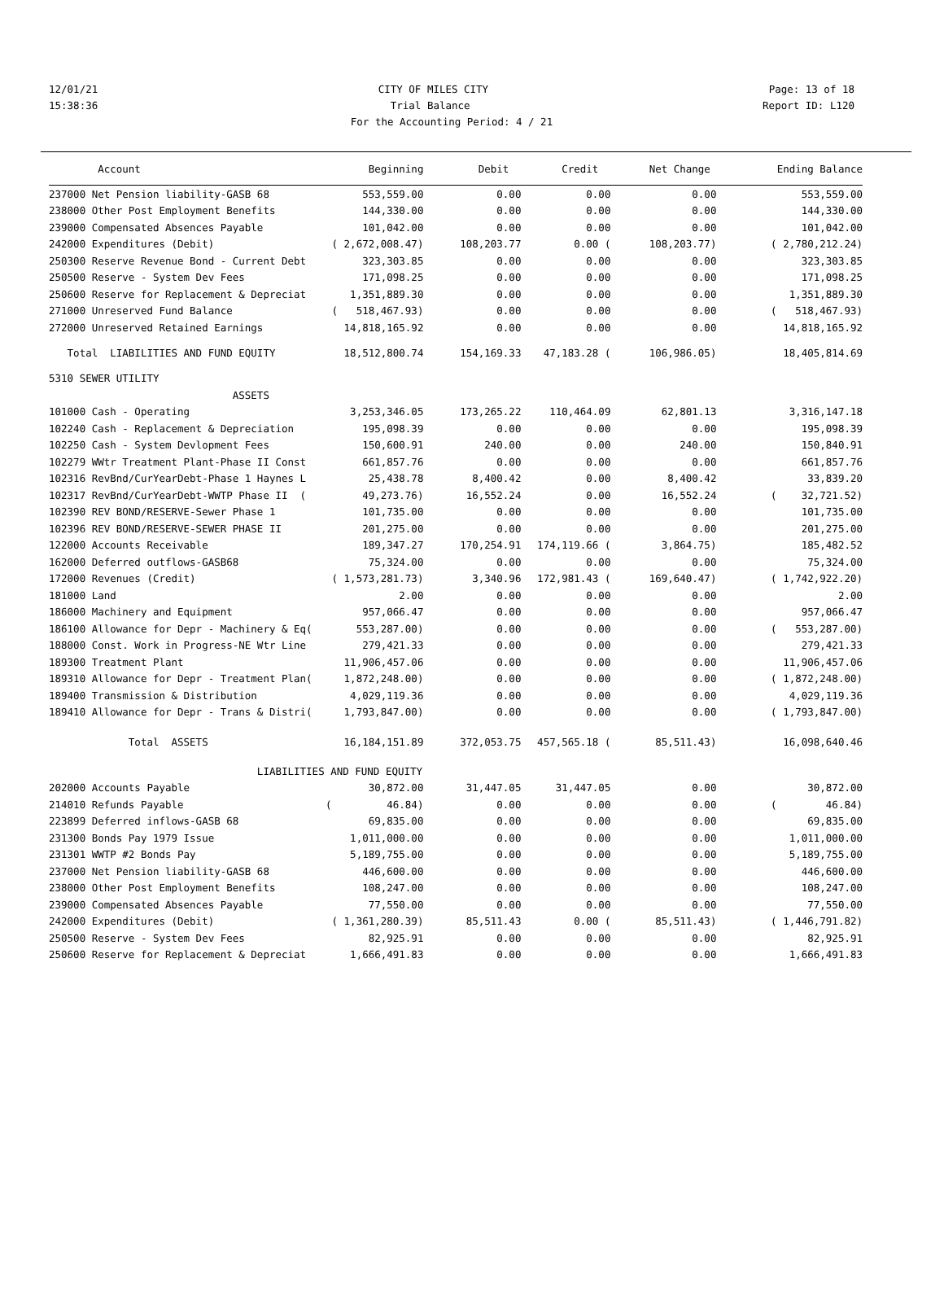12/01/21 CITY OF MILES CITY Page: 13 of 18
15:38:36 Trial Balance Report ID: L120
For the Accounting Period: 4 / 21
| Account | Beginning | Debit | Credit | Net Change | Ending Balance |
| --- | --- | --- | --- | --- | --- |
| 237000 Net Pension liability-GASB 68 | 553,559.00 | 0.00 | 0.00 | 0.00 | 553,559.00 |
| 238000 Other Post Employment Benefits | 144,330.00 | 0.00 | 0.00 | 0.00 | 144,330.00 |
| 239000 Compensated Absences Payable | 101,042.00 | 0.00 | 0.00 | 0.00 | 101,042.00 |
| 242000 Expenditures (Debit) | ( 2,672,008.47) | 108,203.77 | 0.00 ( | 108,203.77) | ( 2,780,212.24) |
| 250300 Reserve Revenue Bond - Current Debt | 323,303.85 | 0.00 | 0.00 | 0.00 | 323,303.85 |
| 250500 Reserve - System Dev Fees | 171,098.25 | 0.00 | 0.00 | 0.00 | 171,098.25 |
| 250600 Reserve for Replacement & Depreciat | 1,351,889.30 | 0.00 | 0.00 | 0.00 | 1,351,889.30 |
| 271000 Unreserved Fund Balance | ( 518,467.93) | 0.00 | 0.00 | 0.00 | ( 518,467.93) |
| 272000 Unreserved Retained Earnings | 14,818,165.92 | 0.00 | 0.00 | 0.00 | 14,818,165.92 |
| Total LIABILITIES AND FUND EQUITY | 18,512,800.74 | 154,169.33 | 47,183.28 ( | 106,986.05) | 18,405,814.69 |
| 5310 SEWER UTILITY | | | | | |
| ASSETS | | | | | |
| 101000 Cash - Operating | 3,253,346.05 | 173,265.22 | 110,464.09 | 62,801.13 | 3,316,147.18 |
| 102240 Cash - Replacement & Depreciation | 195,098.39 | 0.00 | 0.00 | 0.00 | 195,098.39 |
| 102250 Cash - System Devlopment Fees | 150,600.91 | 240.00 | 0.00 | 240.00 | 150,840.91 |
| 102279 WWtr Treatment Plant-Phase II Const | 661,857.76 | 0.00 | 0.00 | 0.00 | 661,857.76 |
| 102316 RevBnd/CurYearDebt-Phase 1 Haynes L | 25,438.78 | 8,400.42 | 0.00 | 8,400.42 | 33,839.20 |
| 102317 RevBnd/CurYearDebt-WWTP Phase II ( | 49,273.76) | 16,552.24 | 0.00 | 16,552.24 | ( 32,721.52) |
| 102390 REV BOND/RESERVE-Sewer Phase 1 | 101,735.00 | 0.00 | 0.00 | 0.00 | 101,735.00 |
| 102396 REV BOND/RESERVE-SEWER PHASE II | 201,275.00 | 0.00 | 0.00 | 0.00 | 201,275.00 |
| 122000 Accounts Receivable | 189,347.27 | 170,254.91 | 174,119.66 ( | 3,864.75) | 185,482.52 |
| 162000 Deferred outflows-GASB68 | 75,324.00 | 0.00 | 0.00 | 0.00 | 75,324.00 |
| 172000 Revenues (Credit) | ( 1,573,281.73) | 3,340.96 | 172,981.43 ( | 169,640.47) | ( 1,742,922.20) |
| 181000 Land | 2.00 | 0.00 | 0.00 | 0.00 | 2.00 |
| 186000 Machinery and Equipment | 957,066.47 | 0.00 | 0.00 | 0.00 | 957,066.47 |
| 186100 Allowance for Depr - Machinery & Eq( | 553,287.00) | 0.00 | 0.00 | 0.00 | ( 553,287.00) |
| 188000 Const. Work in Progress-NE Wtr Line | 279,421.33 | 0.00 | 0.00 | 0.00 | 279,421.33 |
| 189300 Treatment Plant | 11,906,457.06 | 0.00 | 0.00 | 0.00 | 11,906,457.06 |
| 189310 Allowance for Depr - Treatment Plan( | 1,872,248.00) | 0.00 | 0.00 | 0.00 | ( 1,872,248.00) |
| 189400 Transmission & Distribution | 4,029,119.36 | 0.00 | 0.00 | 0.00 | 4,029,119.36 |
| 189410 Allowance for Depr - Trans & Distri( | 1,793,847.00) | 0.00 | 0.00 | 0.00 | ( 1,793,847.00) |
| Total ASSETS | 16,184,151.89 | 372,053.75 | 457,565.18 ( | 85,511.43) | 16,098,640.46 |
| LIABILITIES AND FUND EQUITY | | | | | |
| 202000 Accounts Payable | 30,872.00 | 31,447.05 | 31,447.05 | 0.00 | 30,872.00 |
| 214010 Refunds Payable | ( 46.84) | 0.00 | 0.00 | 0.00 | ( 46.84) |
| 223899 Deferred inflows-GASB 68 | 69,835.00 | 0.00 | 0.00 | 0.00 | 69,835.00 |
| 231300 Bonds Pay 1979 Issue | 1,011,000.00 | 0.00 | 0.00 | 0.00 | 1,011,000.00 |
| 231301 WWTP #2 Bonds Pay | 5,189,755.00 | 0.00 | 0.00 | 0.00 | 5,189,755.00 |
| 237000 Net Pension liability-GASB 68 | 446,600.00 | 0.00 | 0.00 | 0.00 | 446,600.00 |
| 238000 Other Post Employment Benefits | 108,247.00 | 0.00 | 0.00 | 0.00 | 108,247.00 |
| 239000 Compensated Absences Payable | 77,550.00 | 0.00 | 0.00 | 0.00 | 77,550.00 |
| 242000 Expenditures (Debit) | ( 1,361,280.39) | 85,511.43 | 0.00 ( | 85,511.43) | ( 1,446,791.82) |
| 250500 Reserve - System Dev Fees | 82,925.91 | 0.00 | 0.00 | 0.00 | 82,925.91 |
| 250600 Reserve for Replacement & Depreciat | 1,666,491.83 | 0.00 | 0.00 | 0.00 | 1,666,491.83 |